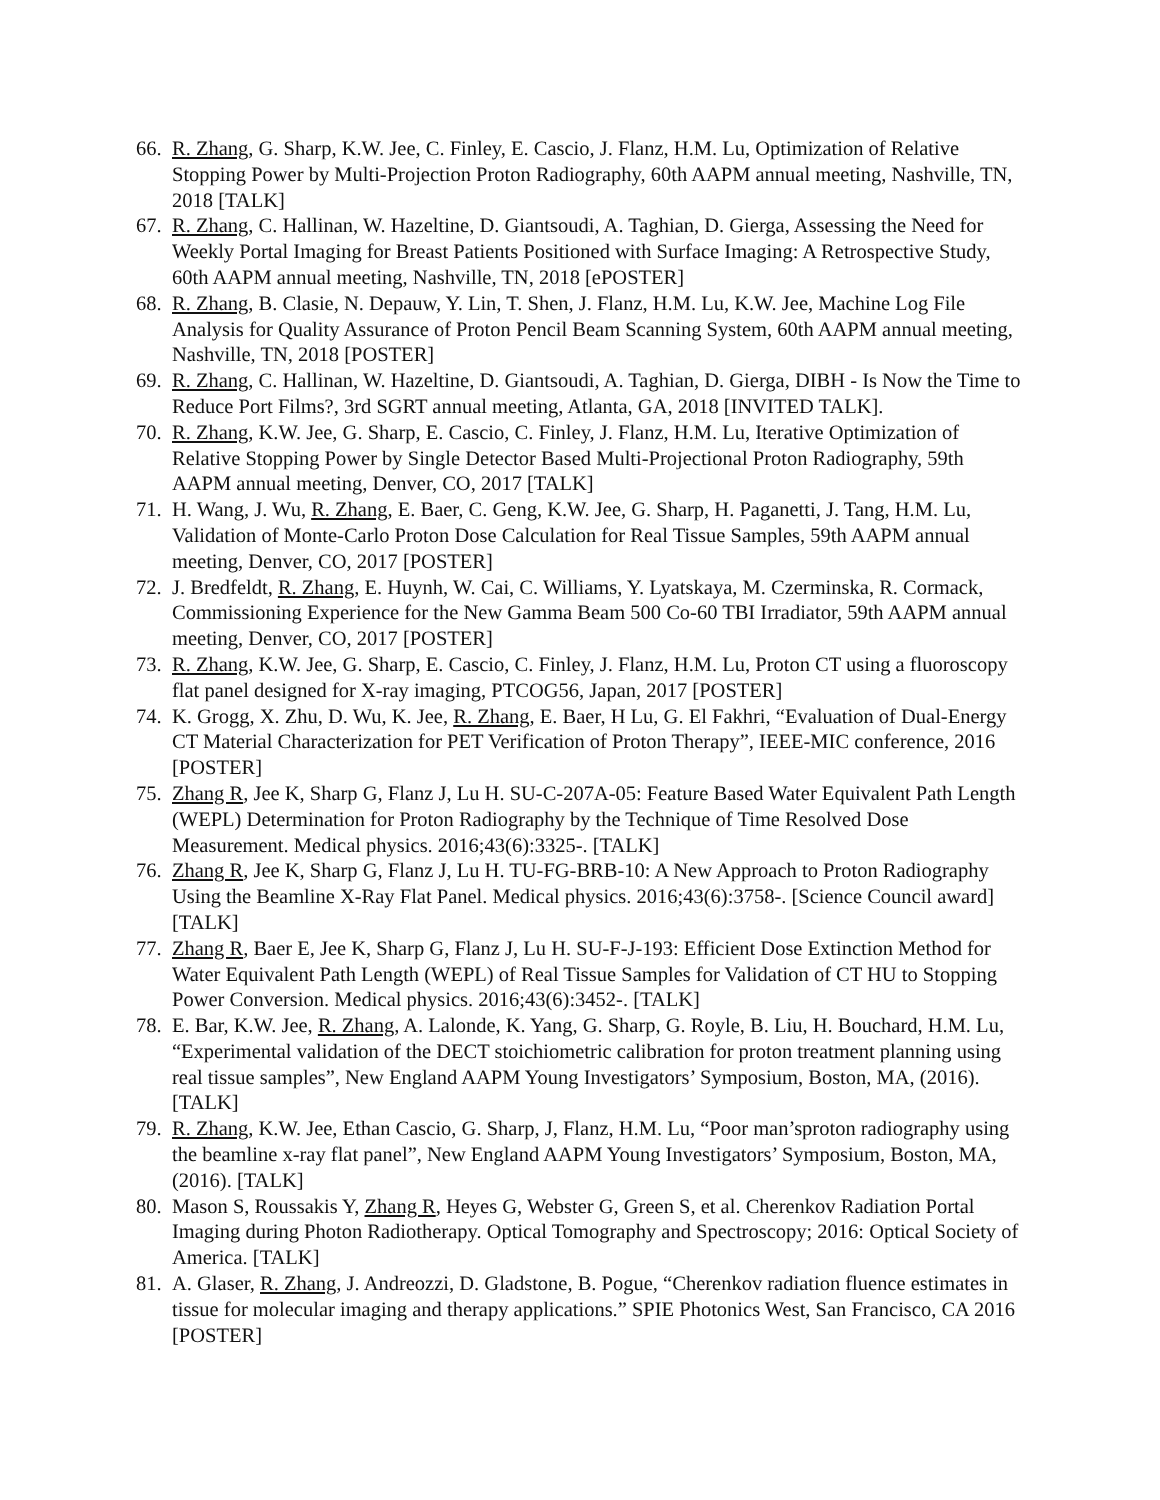66. R. Zhang, G. Sharp, K.W. Jee, C. Finley, E. Cascio, J. Flanz, H.M. Lu, Optimization of Relative Stopping Power by Multi-Projection Proton Radiography, 60th AAPM annual meeting, Nashville, TN, 2018 [TALK]
67. R. Zhang, C. Hallinan, W. Hazeltine, D. Giantsoudi, A. Taghian, D. Gierga, Assessing the Need for Weekly Portal Imaging for Breast Patients Positioned with Surface Imaging: A Retrospective Study, 60th AAPM annual meeting, Nashville, TN, 2018 [ePOSTER]
68. R. Zhang, B. Clasie, N. Depauw, Y. Lin, T. Shen, J. Flanz, H.M. Lu, K.W. Jee, Machine Log File Analysis for Quality Assurance of Proton Pencil Beam Scanning System, 60th AAPM annual meeting, Nashville, TN, 2018 [POSTER]
69. R. Zhang, C. Hallinan, W. Hazeltine, D. Giantsoudi, A. Taghian, D. Gierga, DIBH - Is Now the Time to Reduce Port Films?, 3rd SGRT annual meeting, Atlanta, GA, 2018 [INVITED TALK].
70. R. Zhang, K.W. Jee, G. Sharp, E. Cascio, C. Finley, J. Flanz, H.M. Lu, Iterative Optimization of Relative Stopping Power by Single Detector Based Multi-Projectional Proton Radiography, 59th AAPM annual meeting, Denver, CO, 2017 [TALK]
71. H. Wang, J. Wu, R. Zhang, E. Baer, C. Geng, K.W. Jee, G. Sharp, H. Paganetti, J. Tang, H.M. Lu, Validation of Monte-Carlo Proton Dose Calculation for Real Tissue Samples, 59th AAPM annual meeting, Denver, CO, 2017 [POSTER]
72. J. Bredfeldt, R. Zhang, E. Huynh, W. Cai, C. Williams, Y. Lyatskaya, M. Czerminska, R. Cormack, Commissioning Experience for the New Gamma Beam 500 Co-60 TBI Irradiator, 59th AAPM annual meeting, Denver, CO, 2017 [POSTER]
73. R. Zhang, K.W. Jee, G. Sharp, E. Cascio, C. Finley, J. Flanz, H.M. Lu, Proton CT using a fluoroscopy flat panel designed for X-ray imaging, PTCOG56, Japan, 2017 [POSTER]
74. K. Grogg, X. Zhu, D. Wu, K. Jee, R. Zhang, E. Baer, H Lu, G. El Fakhri, “Evaluation of Dual-Energy CT Material Characterization for PET Verification of Proton Therapy”, IEEE-MIC conference, 2016 [POSTER]
75. Zhang R, Jee K, Sharp G, Flanz J, Lu H. SU-C-207A-05: Feature Based Water Equivalent Path Length (WEPL) Determination for Proton Radiography by the Technique of Time Resolved Dose Measurement. Medical physics. 2016;43(6):3325-. [TALK]
76. Zhang R, Jee K, Sharp G, Flanz J, Lu H. TU-FG-BRB-10: A New Approach to Proton Radiography Using the Beamline X-Ray Flat Panel. Medical physics. 2016;43(6):3758-. [Science Council award] [TALK]
77. Zhang R, Baer E, Jee K, Sharp G, Flanz J, Lu H. SU-F-J-193: Efficient Dose Extinction Method for Water Equivalent Path Length (WEPL) of Real Tissue Samples for Validation of CT HU to Stopping Power Conversion. Medical physics. 2016;43(6):3452-. [TALK]
78. E. Bar, K.W. Jee, R. Zhang, A. Lalonde, K. Yang, G. Sharp, G. Royle, B. Liu, H. Bouchard, H.M. Lu, “Experimental validation of the DECT stoichiometric calibration for proton treatment planning using real tissue samples”, New England AAPM Young Investigators’ Symposium, Boston, MA, (2016). [TALK]
79. R. Zhang, K.W. Jee, Ethan Cascio, G. Sharp, J, Flanz, H.M. Lu, “Poor man’sproton radiography using the beamline x-ray flat panel”, New England AAPM Young Investigators’ Symposium, Boston, MA, (2016). [TALK]
80. Mason S, Roussakis Y, Zhang R, Heyes G, Webster G, Green S, et al. Cherenkov Radiation Portal Imaging during Photon Radiotherapy. Optical Tomography and Spectroscopy; 2016: Optical Society of America. [TALK]
81. A. Glaser, R. Zhang, J. Andreozzi, D. Gladstone, B. Pogue, “Cherenkov radiation fluence estimates in tissue for molecular imaging and therapy applications.” SPIE Photonics West, San Francisco, CA 2016 [POSTER]